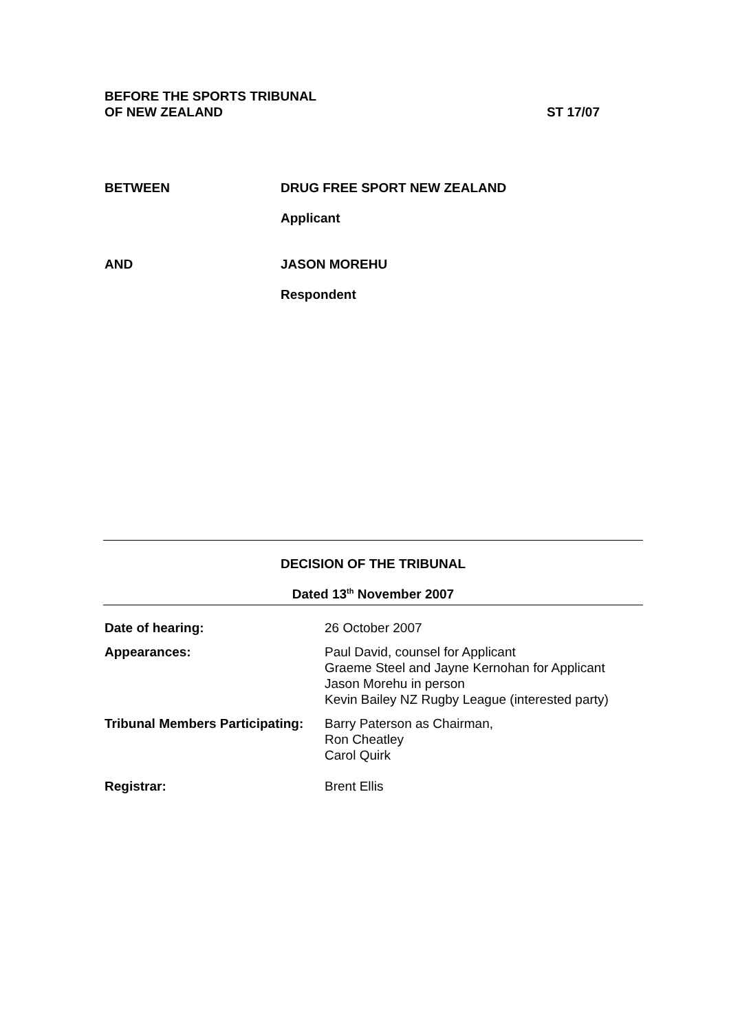BEFORE THE SPORTS TRIBUNAL
OF NEW ZEALAND ST 17/07
BETWEEN DRUG FREE SPORT NEW ZEALAND
Applicant
AND JASON MOREHU
Respondent
DECISION OF THE TRIBUNAL
Dated 13<sup>th</sup> November 2007
Date of hearing: 26 October 2007
Appearances: Paul David, counsel for Applicant
Graeme Steel and Jayne Kernohan for Applicant
Jason Morehu in person
Kevin Bailey NZ Rugby League (interested party)
Tribunal Members Participating:
Barry Paterson as Chairman,
Ron Cheatley
Carol Quirk
Registrar: Brent Ellis